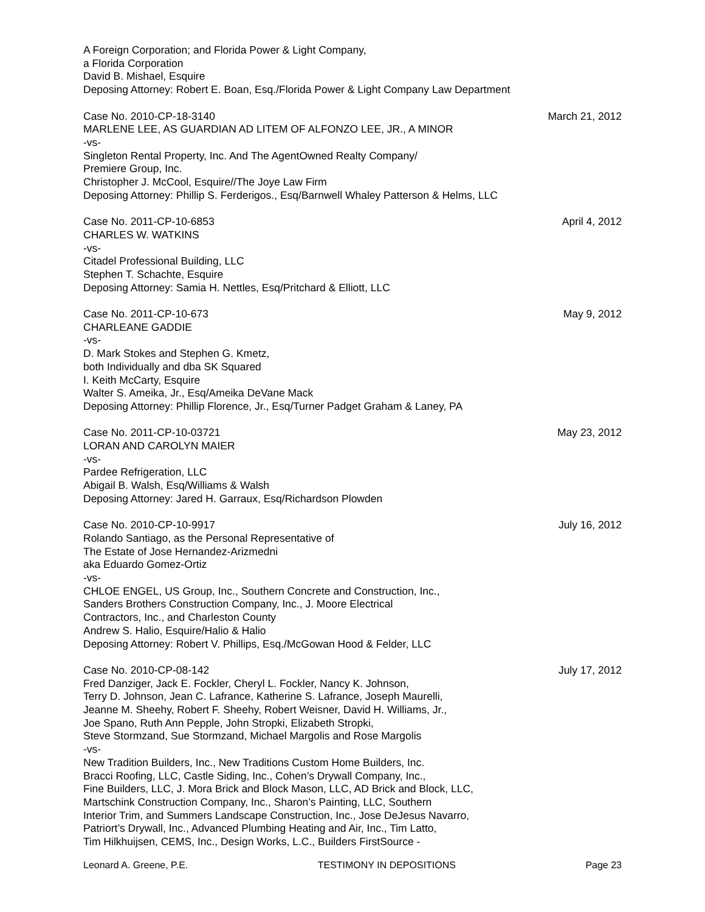A Foreign Corporation; and Florida Power & Light Company,
a Florida Corporation
David B. Mishael, Esquire
Deposing Attorney: Robert E. Boan, Esq./Florida Power & Light Company Law Department
Case No. 2010-CP-18-3140 March 21, 2012
MARLENE LEE, AS GUARDIAN AD LITEM OF ALFONZO LEE, JR., A MINOR
-vs-
Singleton Rental Property, Inc. And The AgentOwned Realty Company/
Premiere Group, Inc.
Christopher J. McCool, Esquire//The Joye Law Firm
Deposing Attorney: Phillip S. Ferderigos., Esq/Barnwell Whaley Patterson & Helms, LLC
Case No. 2011-CP-10-6853 April 4, 2012
CHARLES W. WATKINS
-vs-
Citadel Professional Building, LLC
Stephen T. Schachte, Esquire
Deposing Attorney: Samia H. Nettles, Esq/Pritchard & Elliott, LLC
Case No. 2011-CP-10-673 May 9, 2012
CHARLEANE GADDIE
-vs-
D. Mark Stokes and Stephen G. Kmetz,
both Individually and dba SK Squared
I. Keith McCarty, Esquire
Walter S. Ameika, Jr., Esq/Ameika DeVane Mack
Deposing Attorney: Phillip Florence, Jr., Esq/Turner Padget Graham & Laney, PA
Case No. 2011-CP-10-03721 May 23, 2012
LORAN AND CAROLYN MAIER
-vs-
Pardee Refrigeration, LLC
Abigail B. Walsh, Esq/Williams & Walsh
Deposing Attorney: Jared H. Garraux, Esq/Richardson Plowden
Case No. 2010-CP-10-9917 July 16, 2012
Rolando Santiago, as the Personal Representative of
The Estate of Jose Hernandez-Arizmedni
aka Eduardo Gomez-Ortiz
-vs-
CHLOE ENGEL, US Group, Inc., Southern Concrete and Construction, Inc.,
Sanders Brothers Construction Company, Inc., J. Moore Electrical
Contractors, Inc., and Charleston County
Andrew S. Halio, Esquire/Halio & Halio
Deposing Attorney: Robert V. Phillips, Esq./McGowan Hood & Felder, LLC
Case No. 2010-CP-08-142 July 17, 2012
Fred Danziger, Jack E. Fockler, Cheryl L. Fockler, Nancy K. Johnson,
Terry D. Johnson, Jean C. Lafrance, Katherine S. Lafrance, Joseph Maurelli,
Jeanne M. Sheehy, Robert F. Sheehy, Robert Weisner, David H. Williams, Jr.,
Joe Spano, Ruth Ann Pepple, John Stropki, Elizabeth Stropki,
Steve Stormzand, Sue Stormzand, Michael Margolis and Rose Margolis
-vs-
New Tradition Builders, Inc., New Traditions Custom Home Builders, Inc.
Bracci Roofing, LLC, Castle Siding, Inc., Cohen’s Drywall Company, Inc.,
Fine Builders, LLC, J. Mora Brick and Block Mason, LLC, AD Brick and Block, LLC,
Martschink Construction Company, Inc., Sharon’s Painting, LLC, Southern
Interior Trim, and Summers Landscape Construction, Inc., Jose DeJesus Navarro,
Patriort’s Drywall, Inc., Advanced Plumbing Heating and Air, Inc., Tim Latto,
Tim Hilkhuijsen, CEMS, Inc., Design Works, L.C., Builders FirstSource -
Leonard A. Greene, P.E. TESTIMONY IN DEPOSITIONS Page 23